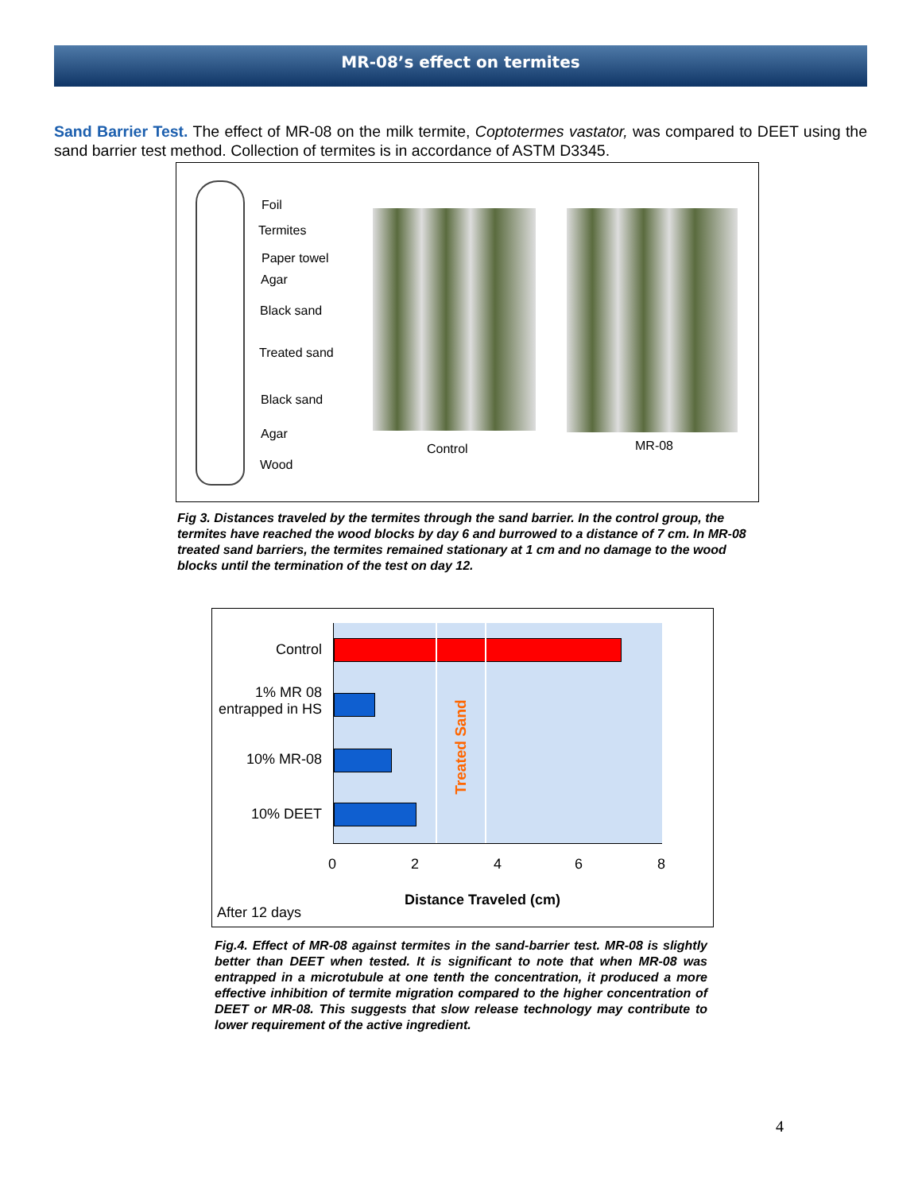MR-08’s effect on termites
Sand Barrier Test. The effect of MR-08 on the milk termite, Coptotermes vastator, was compared to DEET using the sand barrier test method. Collection of termites is in accordance of ASTM D3345.
Foil
Termites
Paper towel
Agar
Black sand
Treated sand
Black sand
Agar
Wood
Control MR-08
Fig 3. Distances traveled by the termites through the sand barrier. In the control group, the termites have reached the wood blocks by day 6 and burrowed to a distance of 7 cm. In MR-08 treated sand barriers, the termites remained stationary at 1 cm and no damage to the wood blocks until the termination of the test on day 12.
Treated Sand
Control
1% MR 08
entrapped in HS
10% MR-08
10% DEET
0 2 4 6 8
Distance Traveled (cm)
After 12 days
Fig.4. Effect of MR-08 against termites in the sand-barrier test. MR-08 is slightly better than DEET when tested. It is significant to note that when MR-08 was entrapped in a microtubule at one tenth the concentration, it produced a more effective inhibition of termite migration compared to the higher concentration of DEET or MR-08. This suggests that slow release technology may contribute to lower requirement of the active ingredient.
4